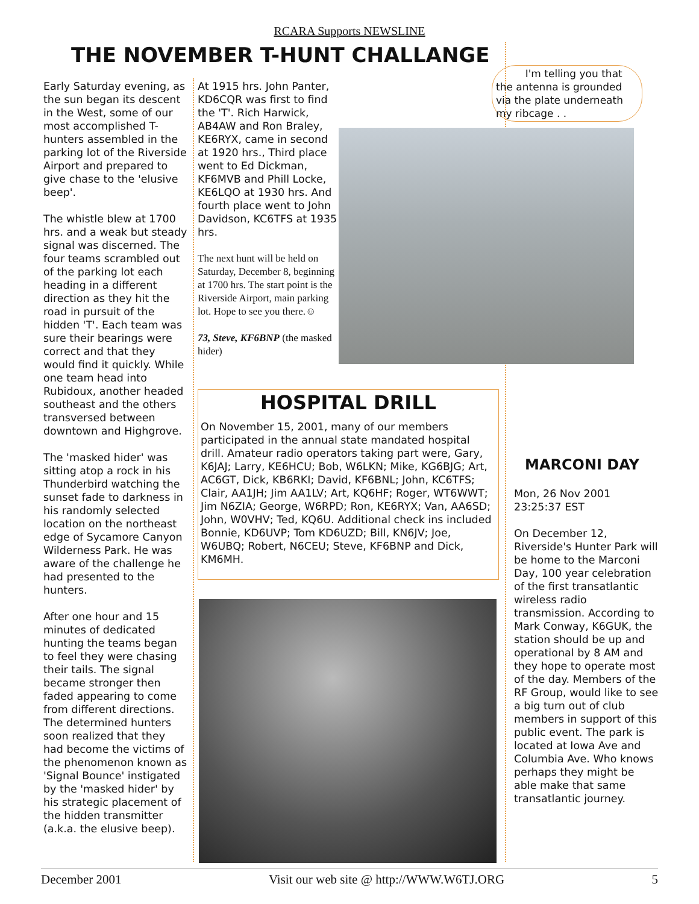RCARA Supports NEWSLINE
THE NOVEMBER T-HUNT CHALLANGE
Early Saturday evening, as the sun began its descent in the West, some of our most accomplished T-hunters assembled in the parking lot of the Riverside Airport and prepared to give chase to the 'elusive beep'.
The whistle blew at 1700 hrs. and a weak but steady signal was discerned. The four teams scrambled out of the parking lot each heading in a different direction as they hit the road in pursuit of the hidden 'T'. Each team was sure their bearings were correct and that they would find it quickly. While one team head into Rubidoux, another headed southeast and the others transversed between downtown and Highgrove.
The 'masked hider' was sitting atop a rock in his Thunderbird watching the sunset fade to darkness in his randomly selected location on the northeast edge of Sycamore Canyon Wilderness Park. He was aware of the challenge he had presented to the hunters.
After one hour and 15 minutes of dedicated hunting the teams began to feel they were chasing their tails. The signal became stronger then faded appearing to come from different directions. The determined hunters soon realized that they had become the victims of the phenomenon known as 'Signal Bounce' instigated by the 'masked hider' by his strategic placement of the hidden transmitter (a.k.a. the elusive beep).
At 1915 hrs. John Panter, KD6CQR was first to find the 'T'. Rich Harwick, AB4AW and Ron Braley, KE6RYX, came in second at 1920 hrs., Third place went to Ed Dickman, KF6MVB and Phill Locke, KE6LQO at 1930 hrs. And fourth place went to John Davidson, KC6TFS at 1935 hrs.
The next hunt will be held on Saturday, December 8, beginning at 1700 hrs. The start point is the Riverside Airport, main parking lot. Hope to see you there.☺
73, Steve, KF6BNP (the masked hider)
I'm telling you that the antenna is grounded via the plate underneath my ribcage . .
HOSPITAL DRILL
On November 15, 2001, many of our members participated in the annual state mandated hospital drill. Amateur radio operators taking part were, Gary, K6JAJ; Larry, KE6HCU; Bob, W6LKN; Mike, KG6BJG; Art, AC6GT, Dick, KB6RKI; David, KF6BNL; John, KC6TFS; Clair, AA1JH; Jim AA1LV; Art, KQ6HF; Roger, WT6WWT; Jim N6ZIA; George, W6RPD; Ron, KE6RYX; Van, AA6SD; John, W0VHV; Ted, KQ6U. Additional check ins included Bonnie, KD6UVP; Tom KD6UZD; Bill, KN6JV; Joe, W6UBQ; Robert, N6CEU; Steve, KF6BNP and Dick, KM6MH.
MARCONI DAY
Mon, 26 Nov 2001 23:25:37 EST
On December 12, Riverside's Hunter Park will be home to the Marconi Day, 100 year celebration of the first transatlantic wireless radio transmission. According to Mark Conway, K6GUK, the station should be up and operational by 8 AM and they hope to operate most of the day. Members of the RF Group, would like to see a big turn out of club members in support of this public event. The park is located at Iowa Ave and Columbia Ave. Who knows perhaps they might be able make that same transatlantic journey.
December 2001 Visit our web site @ http://WWW.W6TJ.ORG 5